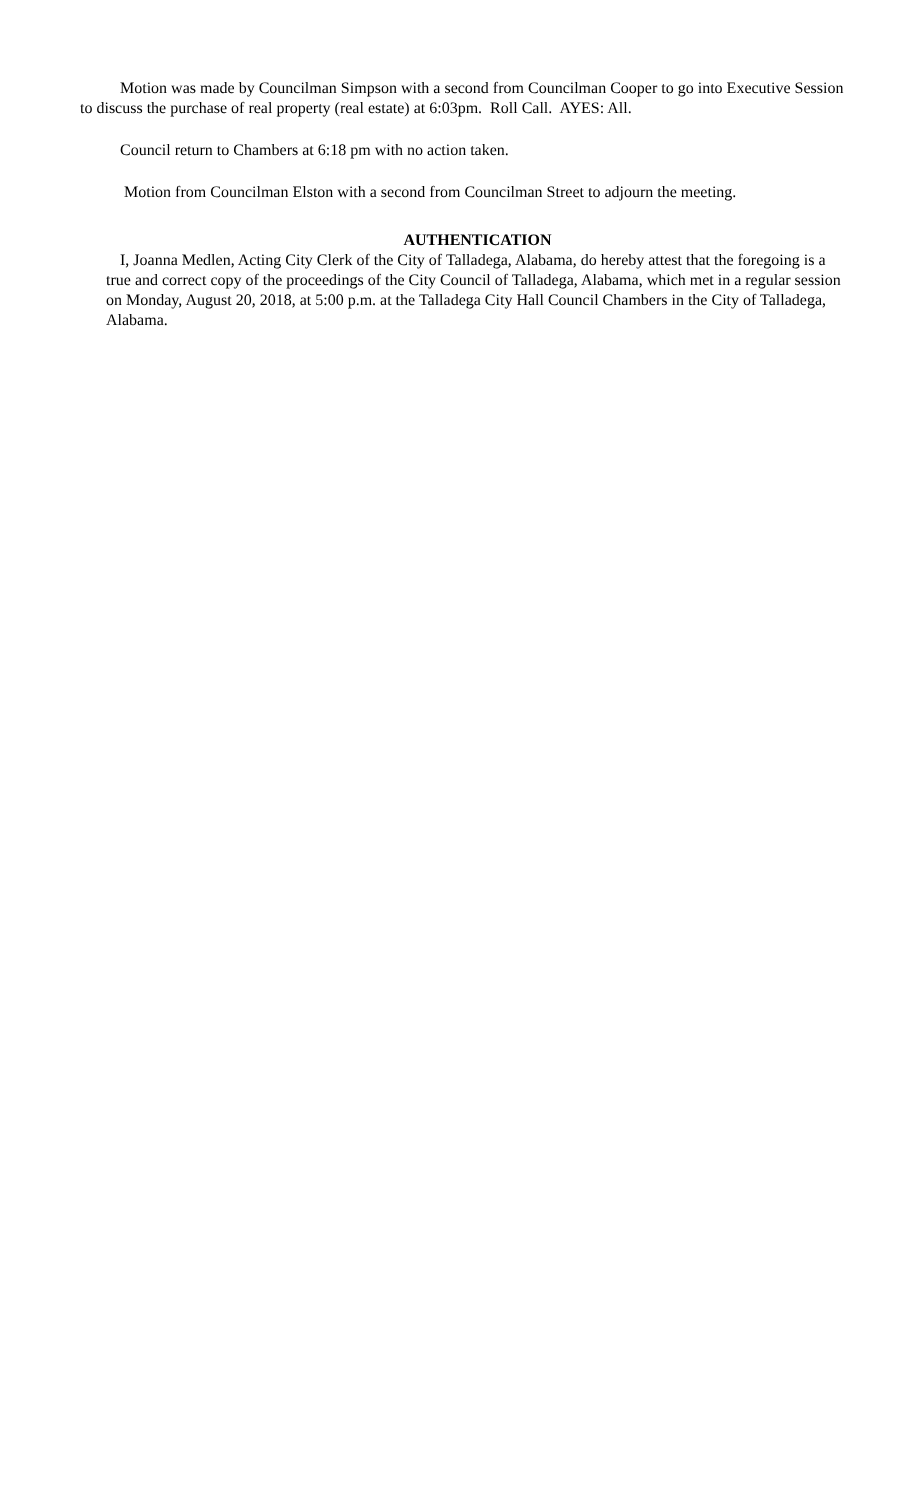Motion was made by Councilman Simpson with a second from Councilman Cooper to go into Executive Session to discuss the purchase of real property (real estate) at 6:03pm. Roll Call. AYES: All.
Council return to Chambers at 6:18 pm with no action taken.
Motion from Councilman Elston with a second from Councilman Street to adjourn the meeting.
AUTHENTICATION
I, Joanna Medlen, Acting City Clerk of the City of Talladega, Alabama, do hereby attest that the foregoing is a true and correct copy of the proceedings of the City Council of Talladega, Alabama, which met in a regular session on Monday, August 20, 2018, at 5:00 p.m. at the Talladega City Hall Council Chambers in the City of Talladega, Alabama.